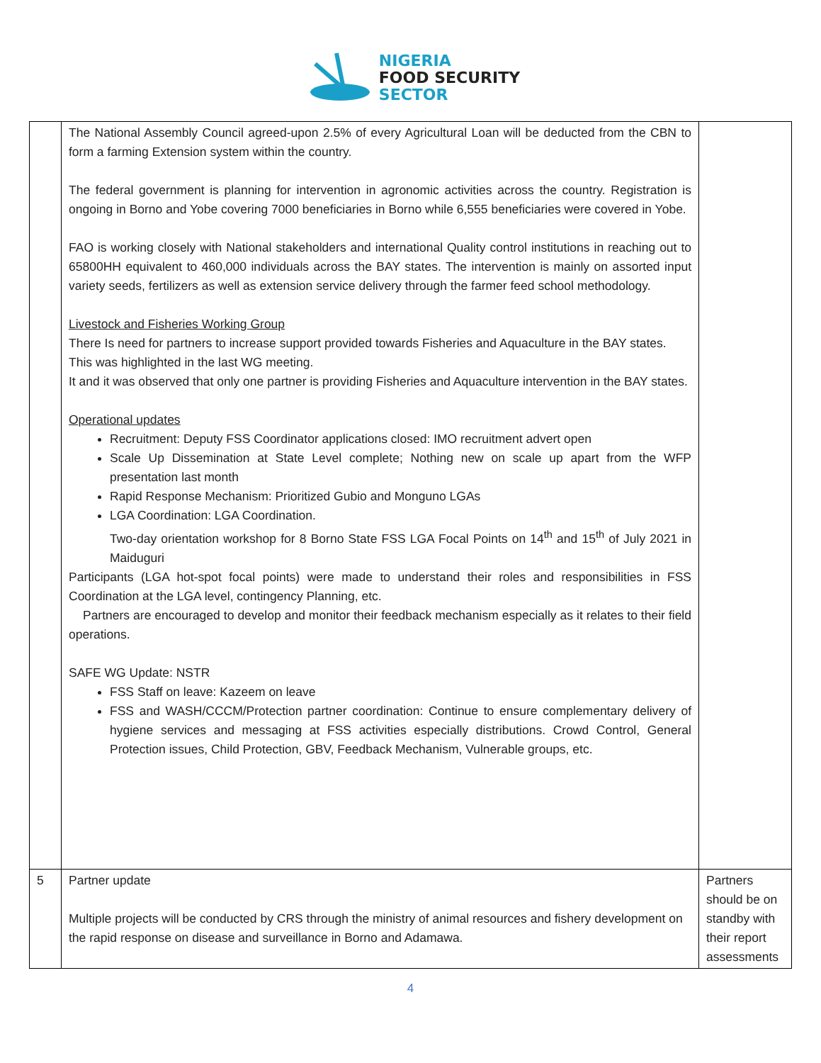NIGERIA
FOOD SECURITY
SECTOR
| | The National Assembly Council agreed-upon 2.5% of every Agricultural Loan will be deducted from the CBN to form a farming Extension system within the country. The federal government is planning for intervention in agronomic activities across the country. Registration is ongoing in Borno and Yobe covering 7000 beneficiaries in Borno while 6,555 beneficiaries were covered in Yobe. FAO is working closely with National stakeholders and international Quality control institutions in reaching out to 65800HH equivalent to 460,000 individuals across the BAY states. The intervention is mainly on assorted input variety seeds, fertilizers as well as extension service delivery through the farmer feed school methodology. Livestock and Fisheries Working Group There Is need for partners to increase support provided towards Fisheries and Aquaculture in the BAY states. This was highlighted in the last WG meeting. It and it was observed that only one partner is providing Fisheries and Aquaculture intervention in the BAY states. Operational updates Recruitment: Deputy FSS Coordinator applications closed: IMO recruitment advert open Scale Up Dissemination at State Level complete; Nothing new on scale up apart from the WFP presentation last month Rapid Response Mechanism: Prioritized Gubio and Monguno LGAs LGA Coordination: LGA Coordination. Two-day orientation workshop for 8 Borno State FSS LGA Focal Points on 14<sup>th</sup> and 15<sup>th</sup> of July 2021 in Maiduguri Participants (LGA hot-spot focal points) were made to understand their roles and responsibilities in FSS Coordination at the LGA level, contingency Planning, etc. Partners are encouraged to develop and monitor their feedback mechanism especially as it relates to their field operations. SAFE WG Update: NSTR FSS Staff on leave: Kazeem on leave FSS and WASH/CCCM/Protection partner coordination: Continue to ensure complementary delivery of hygiene services and messaging at FSS activities especially distributions. Crowd Control, General Protection issues, Child Protection, GBV, Feedback Mechanism, Vulnerable groups, etc. | |
| 5 | Partner update Multiple projects will be conducted by CRS through the ministry of animal resources and fishery development on the rapid response on disease and surveillance in Borno and Adamawa. | Partners should be on standby with their report assessments |
4